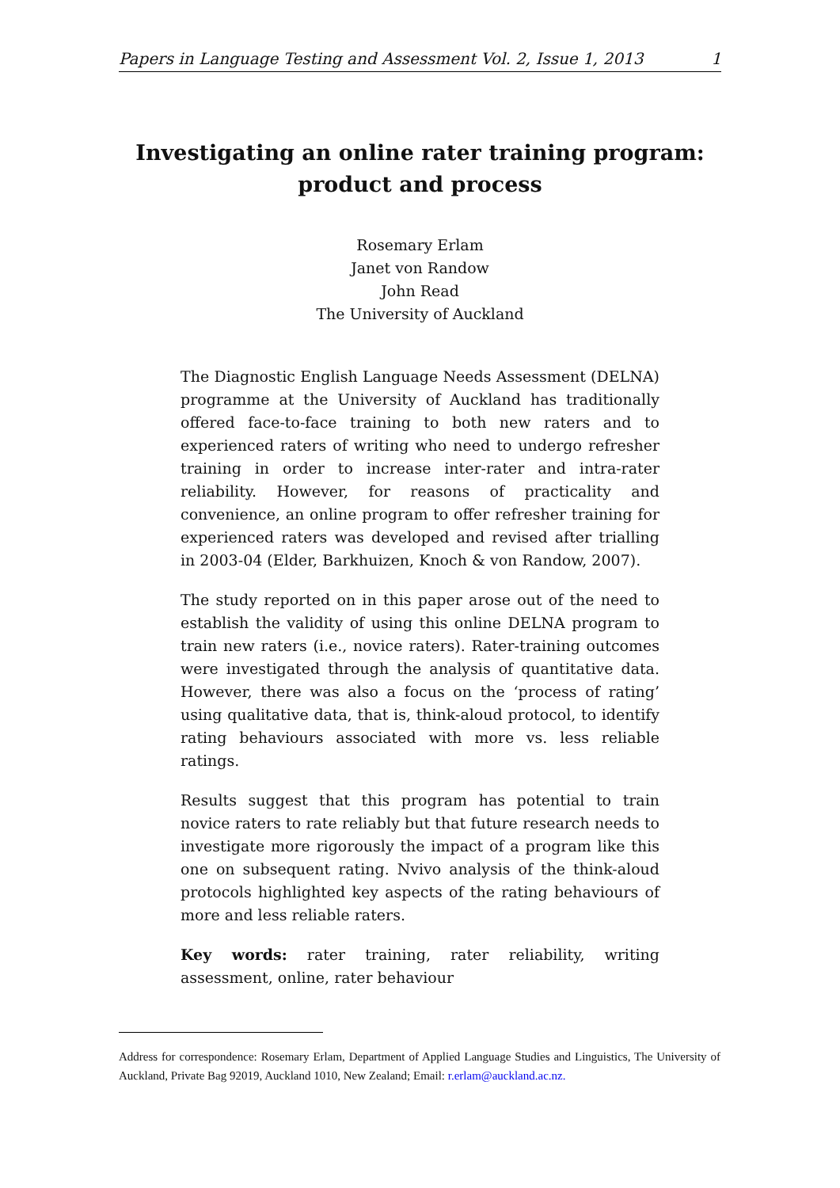Papers in Language Testing and Assessment Vol. 2, Issue 1, 2013 1
Investigating an online rater training program: product and process
Rosemary Erlam
Janet von Randow
John Read
The University of Auckland
The Diagnostic English Language Needs Assessment (DELNA) programme at the University of Auckland has traditionally offered face-to-face training to both new raters and to experienced raters of writing who need to undergo refresher training in order to increase inter-rater and intra-rater reliability. However, for reasons of practicality and convenience, an online program to offer refresher training for experienced raters was developed and revised after trialling in 2003-04 (Elder, Barkhuizen, Knoch & von Randow, 2007).
The study reported on in this paper arose out of the need to establish the validity of using this online DELNA program to train new raters (i.e., novice raters). Rater-training outcomes were investigated through the analysis of quantitative data. However, there was also a focus on the ‘process of rating’ using qualitative data, that is, think-aloud protocol, to identify rating behaviours associated with more vs. less reliable ratings.
Results suggest that this program has potential to train novice raters to rate reliably but that future research needs to investigate more rigorously the impact of a program like this one on subsequent rating. Nvivo analysis of the think-aloud protocols highlighted key aspects of the rating behaviours of more and less reliable raters.
Key words: rater training, rater reliability, writing assessment, online, rater behaviour
Address for correspondence: Rosemary Erlam, Department of Applied Language Studies and Linguistics, The University of Auckland, Private Bag 92019, Auckland 1010, New Zealand; Email: r.erlam@auckland.ac.nz.